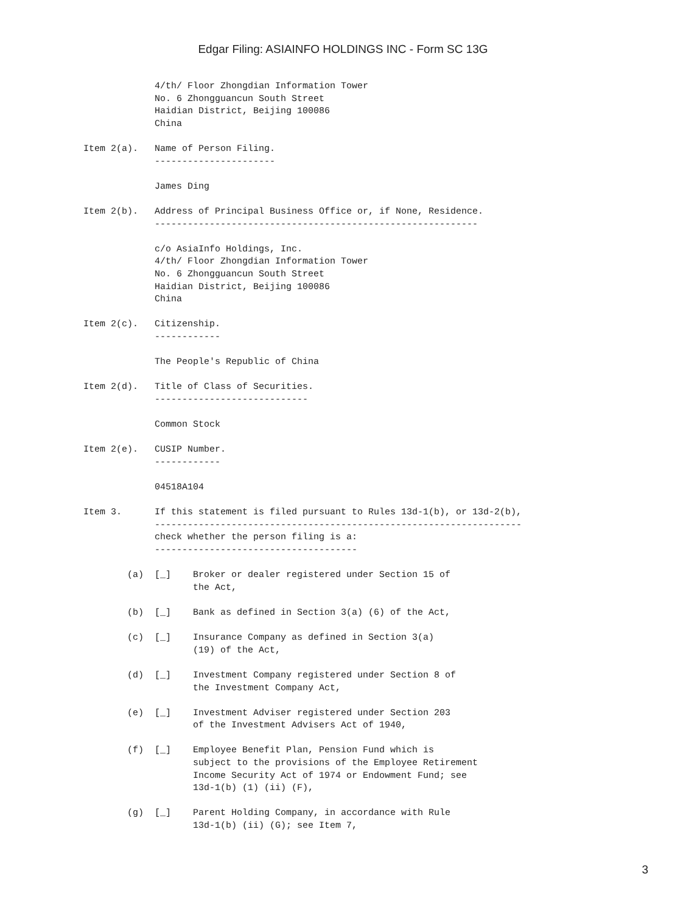Edgar Filing: ASIAINFO HOLDINGS INC - Form SC 13G
             4/th/ Floor Zhongdian Information Tower
             No. 6 Zhongguancun South Street
             Haidian District, Beijing 100086
             China

Item 2(a).   Name of Person Filing.
             ----------------------

             James Ding

Item 2(b).   Address of Principal Business Office or, if None, Residence.
             -----------------------------------------------------------

             c/o AsiaInfo Holdings, Inc.
             4/th/ Floor Zhongdian Information Tower
             No. 6 Zhongguancun South Street
             Haidian District, Beijing 100086
             China

Item 2(c).   Citizenship.
             ------------

             The People's Republic of China

Item 2(d).   Title of Class of Securities.
             ----------------------------

             Common Stock

Item 2(e).   CUSIP Number.
             ------------

             04518A104

Item 3.      If this statement is filed pursuant to Rules 13d-1(b), or 13d-2(b),
             -------------------------------------------------------------------
             check whether the person filing is a:
             -------------------------------------

        (a)  [_]    Broker or dealer registered under Section 15 of
                    the Act,

        (b)  [_]    Bank as defined in Section 3(a) (6) of the Act,

        (c)  [_]    Insurance Company as defined in Section 3(a)
                    (19) of the Act,

        (d)  [_]    Investment Company registered under Section 8 of
                    the Investment Company Act,

        (e)  [_]    Investment Adviser registered under Section 203
                    of the Investment Advisers Act of 1940,

        (f)  [_]    Employee Benefit Plan, Pension Fund which is
                    subject to the provisions of the Employee Retirement
                    Income Security Act of 1974 or Endowment Fund; see
                    13d-1(b) (1) (ii) (F),

        (g)  [_]    Parent Holding Company, in accordance with Rule
                    13d-1(b) (ii) (G); see Item 7,
3